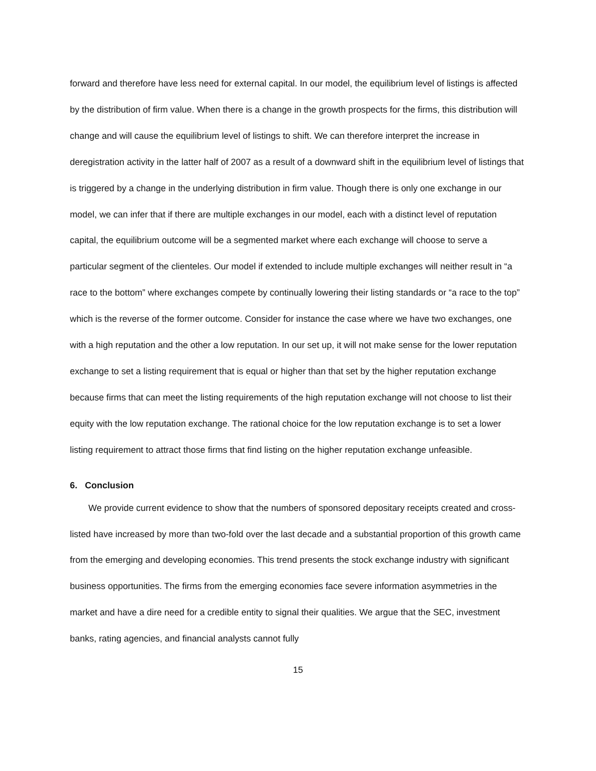forward and therefore have less need for external capital. In our model, the equilibrium level of listings is affected by the distribution of firm value. When there is a change in the growth prospects for the firms, this distribution will change and will cause the equilibrium level of listings to shift. We can therefore interpret the increase in deregistration activity in the latter half of 2007 as a result of a downward shift in the equilibrium level of listings that is triggered by a change in the underlying distribution in firm value. Though there is only one exchange in our model, we can infer that if there are multiple exchanges in our model, each with a distinct level of reputation capital, the equilibrium outcome will be a segmented market where each exchange will choose to serve a particular segment of the clienteles. Our model if extended to include multiple exchanges will neither result in “a race to the bottom” where exchanges compete by continually lowering their listing standards or “a race to the top” which is the reverse of the former outcome. Consider for instance the case where we have two exchanges, one with a high reputation and the other a low reputation. In our set up, it will not make sense for the lower reputation exchange to set a listing requirement that is equal or higher than that set by the higher reputation exchange because firms that can meet the listing requirements of the high reputation exchange will not choose to list their equity with the low reputation exchange. The rational choice for the low reputation exchange is to set a lower listing requirement to attract those firms that find listing on the higher reputation exchange unfeasible.
6. Conclusion
We provide current evidence to show that the numbers of sponsored depositary receipts created and cross-listed have increased by more than two-fold over the last decade and a substantial proportion of this growth came from the emerging and developing economies. This trend presents the stock exchange industry with significant business opportunities. The firms from the emerging economies face severe information asymmetries in the market and have a dire need for a credible entity to signal their qualities. We argue that the SEC, investment banks, rating agencies, and financial analysts cannot fully
15